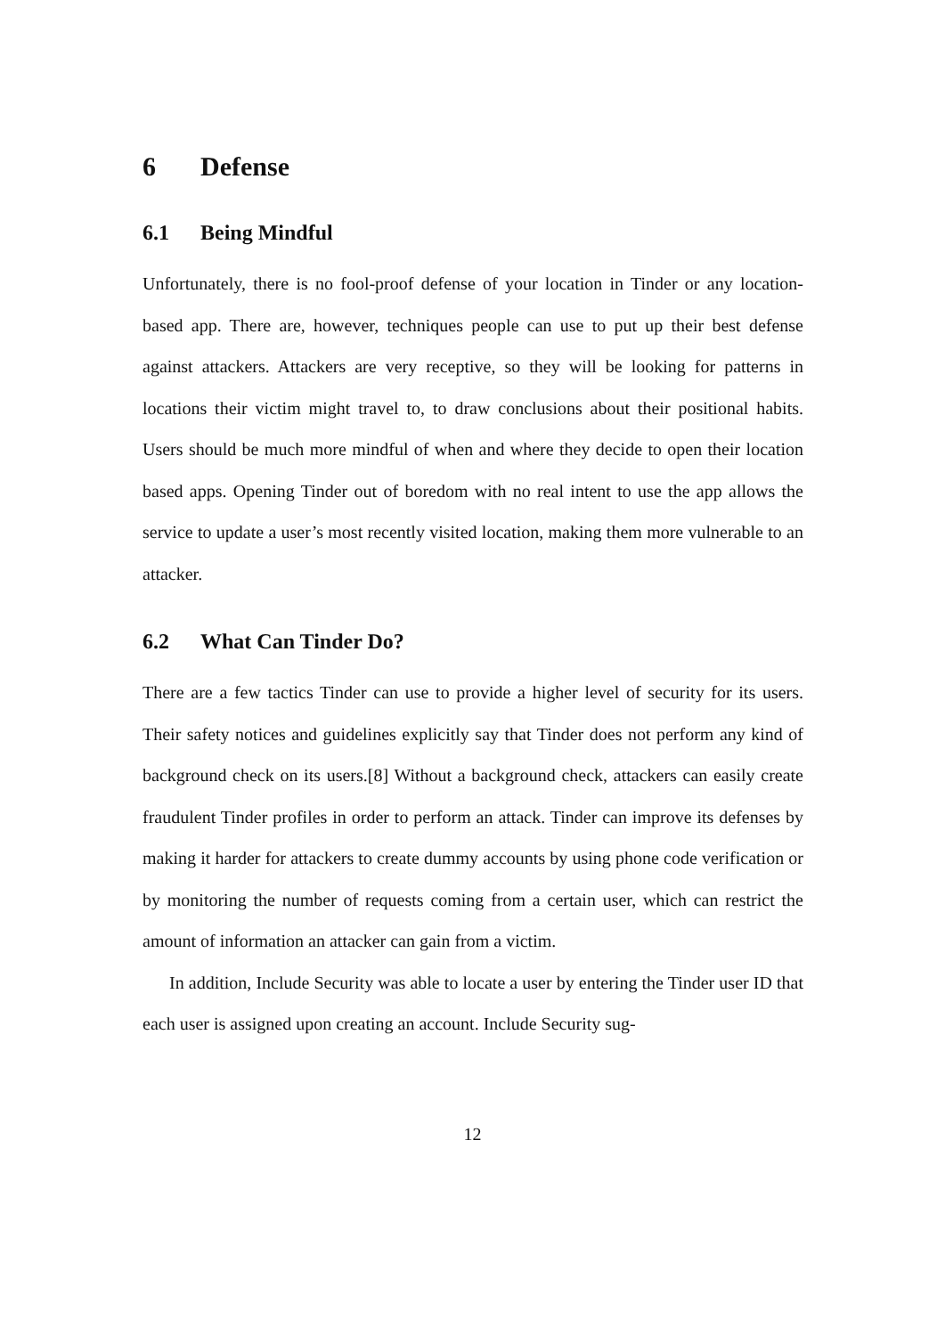6 Defense
6.1 Being Mindful
Unfortunately, there is no fool-proof defense of your location in Tinder or any location-based app. There are, however, techniques people can use to put up their best defense against attackers. Attackers are very receptive, so they will be looking for patterns in locations their victim might travel to, to draw conclusions about their positional habits. Users should be much more mindful of when and where they decide to open their location based apps. Opening Tinder out of boredom with no real intent to use the app allows the service to update a user’s most recently visited location, making them more vulnerable to an attacker.
6.2 What Can Tinder Do?
There are a few tactics Tinder can use to provide a higher level of security for its users. Their safety notices and guidelines explicitly say that Tinder does not perform any kind of background check on its users.[8] Without a background check, attackers can easily create fraudulent Tinder profiles in order to perform an attack. Tinder can improve its defenses by making it harder for attackers to create dummy accounts by using phone code verification or by monitoring the number of requests coming from a certain user, which can restrict the amount of information an attacker can gain from a victim.
In addition, Include Security was able to locate a user by entering the Tinder user ID that each user is assigned upon creating an account. Include Security sug-
12